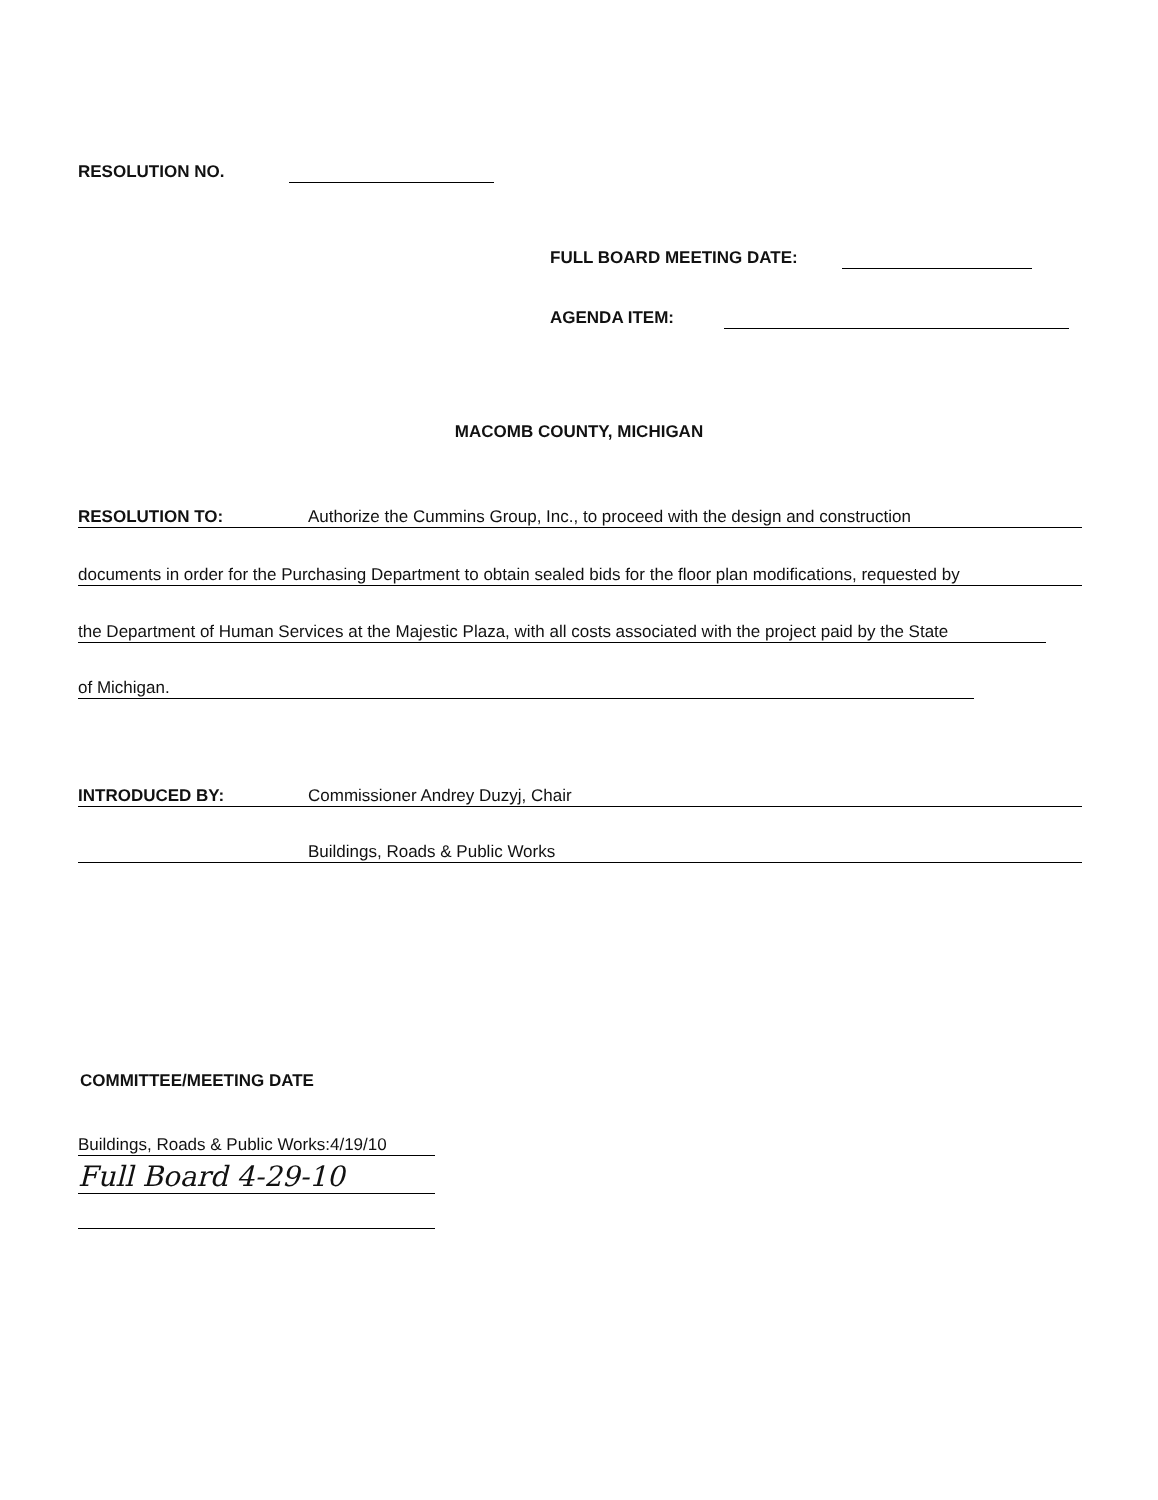RESOLUTION NO.
FULL BOARD MEETING DATE:
AGENDA ITEM:
MACOMB COUNTY, MICHIGAN
RESOLUTION TO: Authorize the Cummins Group, Inc., to proceed with the design and construction
documents in order for the Purchasing Department to obtain sealed bids for the floor plan modifications, requested by
the Department of Human Services at the Majestic Plaza, with all costs associated with the project paid by the State
of Michigan.
INTRODUCED BY: Commissioner Andrey Duzyj, Chair
Buildings, Roads & Public Works
COMMITTEE/MEETING DATE
Buildings, Roads & Public Works:4/19/10
Full Board 4-29-10